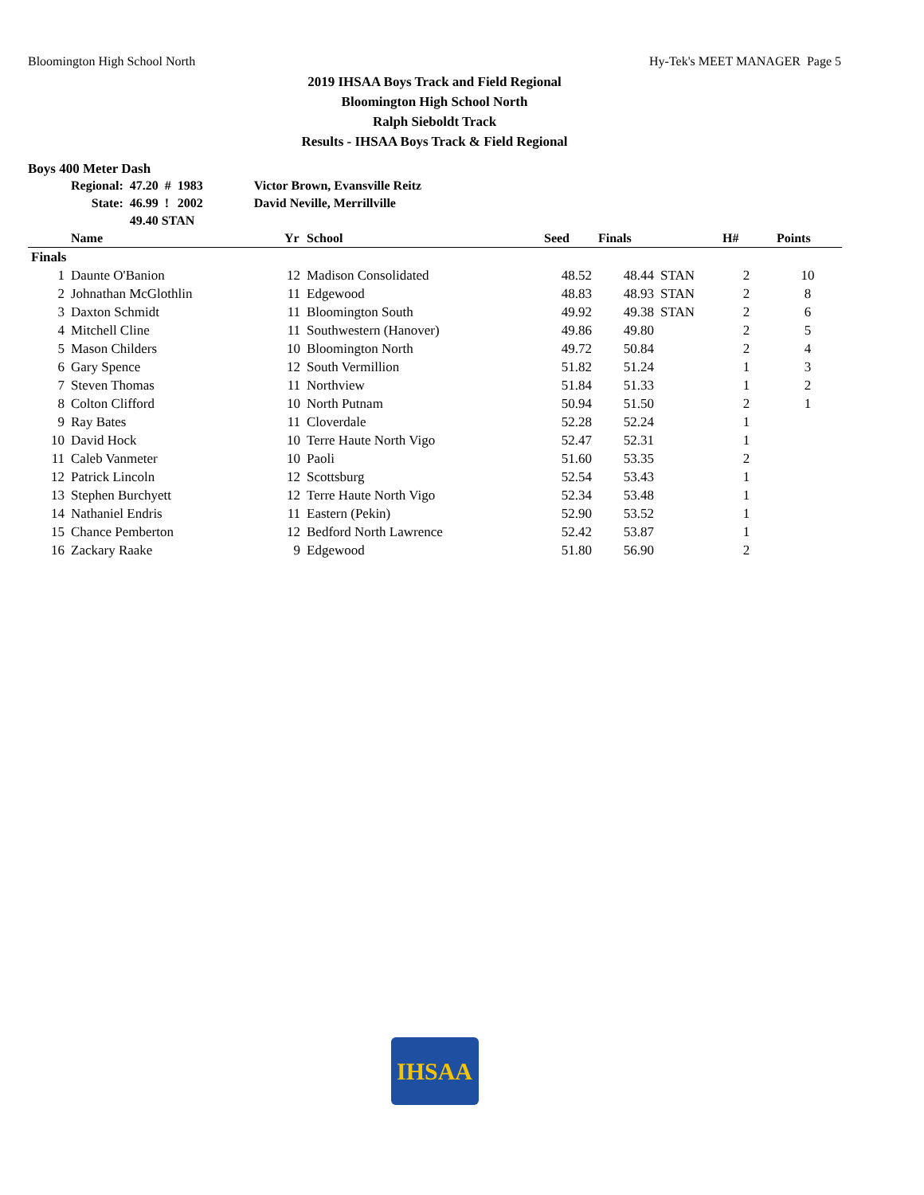Bloomington High School North Hy-Tek's MEET MANAGER Page 5
2019 IHSAA Boys Track and Field Regional
Bloomington High School North
Ralph Sieboldt Track
Results - IHSAA Boys Track & Field Regional
Boys 400 Meter Dash
| Regional: | 47.20 | # | 1983 | Victor Brown, Evansville Reitz |
| State: | 46.99 | ! | 2002 | David Neville, Merrillville |
| | 49.40 STAN | | | |
| | Name | Yr | School | Seed | Finals | | H# | Points |
| --- | --- | --- | --- | --- | --- | --- | --- | --- |
| Finals | | | | | | | | |
| 1 | Daunte O'Banion | 12 | Madison Consolidated | 48.52 | 48.44 | STAN | 2 | 10 |
| 2 | Johnathan McGlothlin | 11 | Edgewood | 48.83 | 48.93 | STAN | 2 | 8 |
| 3 | Daxton Schmidt | 11 | Bloomington South | 49.92 | 49.38 | STAN | 2 | 6 |
| 4 | Mitchell Cline | 11 | Southwestern (Hanover) | 49.86 | 49.80 | | 2 | 5 |
| 5 | Mason Childers | 10 | Bloomington North | 49.72 | 50.84 | | 2 | 4 |
| 6 | Gary Spence | 12 | South Vermillion | 51.82 | 51.24 | | 1 | 3 |
| 7 | Steven Thomas | 11 | Northview | 51.84 | 51.33 | | 1 | 2 |
| 8 | Colton Clifford | 10 | North Putnam | 50.94 | 51.50 | | 2 | 1 |
| 9 | Ray Bates | 11 | Cloverdale | 52.28 | 52.24 | | 1 | |
| 10 | David Hock | 10 | Terre Haute North Vigo | 52.47 | 52.31 | | 1 | |
| 11 | Caleb Vanmeter | 10 | Paoli | 51.60 | 53.35 | | 2 | |
| 12 | Patrick Lincoln | 12 | Scottsburg | 52.54 | 53.43 | | 1 | |
| 13 | Stephen Burchyett | 12 | Terre Haute North Vigo | 52.34 | 53.48 | | 1 | |
| 14 | Nathaniel Endris | 11 | Eastern (Pekin) | 52.90 | 53.52 | | 1 | |
| 15 | Chance Pemberton | 12 | Bedford North Lawrence | 52.42 | 53.87 | | 1 | |
| 16 | Zackary Raake | 9 | Edgewood | 51.80 | 56.90 | | 2 | |
IHSAA